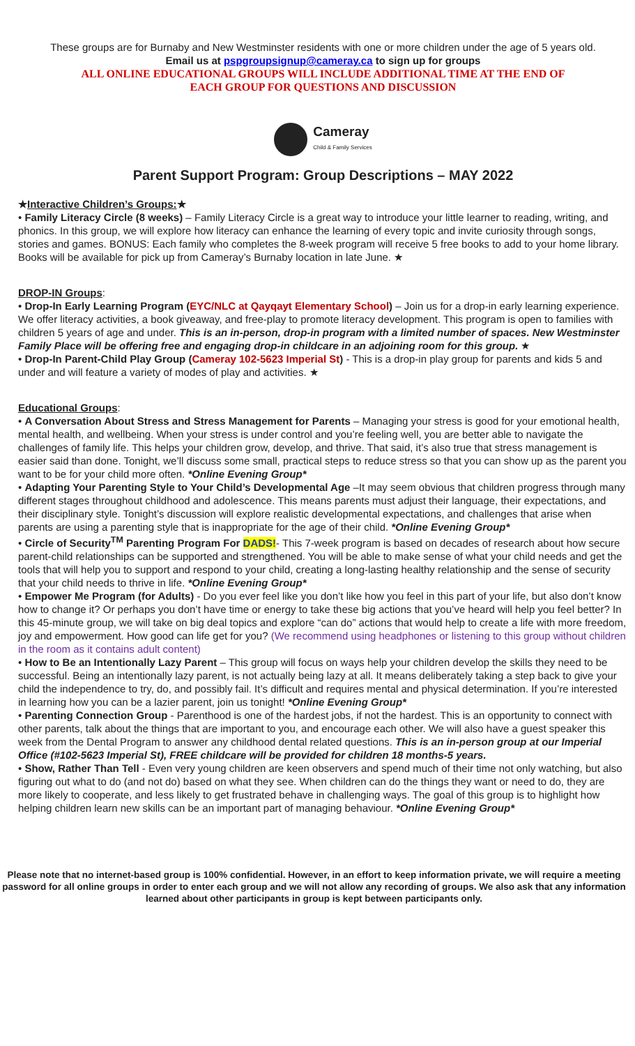These groups are for Burnaby and New Westminster residents with one or more children under the age of 5 years old.
Email us at pspgroupsignup@cameray.ca to sign up for groups
ALL ONLINE EDUCATIONAL GROUPS WILL INCLUDE ADDITIONAL TIME AT THE END OF
EACH GROUP FOR QUESTIONS AND DISCUSSION
Cameray
Child & Family Services
Parent Support Program: Group Descriptions – MAY 2022
★Interactive Children’s Groups:★
• Family Literacy Circle (8 weeks) – Family Literacy Circle is a great way to introduce your little learner to reading, writing, and phonics. In this group, we will explore how literacy can enhance the learning of every topic and invite curiosity through songs, stories and games. BONUS: Each family who completes the 8-week program will receive 5 free books to add to your home library. Books will be available for pick up from Cameray’s Burnaby location in late June. ★
DROP-IN Groups:
• Drop-In Early Learning Program (EYC/NLC at Qayqayt Elementary School) – Join us for a drop-in early learning experience. We offer literacy activities, a book giveaway, and free-play to promote literacy development. This program is open to families with children 5 years of age and under. This is an in-person, drop-in program with a limited number of spaces. New Westminster Family Place will be offering free and engaging drop-in childcare in an adjoining room for this group. ★
• Drop-In Parent-Child Play Group (Cameray 102-5623 Imperial St) - This is a drop-in play group for parents and kids 5 and under and will feature a variety of modes of play and activities. ★
Educational Groups:
• A Conversation About Stress and Stress Management for Parents – Managing your stress is good for your emotional health, mental health, and wellbeing. When your stress is under control and you’re feeling well, you are better able to navigate the challenges of family life. This helps your children grow, develop, and thrive. That said, it’s also true that stress management is easier said than done. Tonight, we’ll discuss some small, practical steps to reduce stress so that you can show up as the parent you want to be for your child more often. *Online Evening Group*
• Adapting Your Parenting Style to Your Child’s Developmental Age –It may seem obvious that children progress through many different stages throughout childhood and adolescence. This means parents must adjust their language, their expectations, and their disciplinary style. Tonight’s discussion will explore realistic developmental expectations, and challenges that arise when parents are using a parenting style that is inappropriate for the age of their child. *Online Evening Group*
• Circle of Security<sup>TM</sup> Parenting Program For DADS!- This 7-week program is based on decades of research about how secure parent-child relationships can be supported and strengthened. You will be able to make sense of what your child needs and get the tools that will help you to support and respond to your child, creating a long-lasting healthy relationship and the sense of security that your child needs to thrive in life. *Online Evening Group*
• Empower Me Program (for Adults) - Do you ever feel like you don’t like how you feel in this part of your life, but also don’t know how to change it? Or perhaps you don’t have time or energy to take these big actions that you’ve heard will help you feel better? In this 45-minute group, we will take on big deal topics and explore “can do” actions that would help to create a life with more freedom, joy and empowerment. How good can life get for you? (We recommend using headphones or listening to this group without children in the room as it contains adult content)
• How to Be an Intentionally Lazy Parent – This group will focus on ways help your children develop the skills they need to be successful. Being an intentionally lazy parent, is not actually being lazy at all. It means deliberately taking a step back to give your child the independence to try, do, and possibly fail. It’s difficult and requires mental and physical determination. If you’re interested in learning how you can be a lazier parent, join us tonight! *Online Evening Group*
• Parenting Connection Group - Parenthood is one of the hardest jobs, if not the hardest. This is an opportunity to connect with other parents, talk about the things that are important to you, and encourage each other. We will also have a guest speaker this week from the Dental Program to answer any childhood dental related questions. This is an in-person group at our Imperial Office (#102-5623 Imperial St), FREE childcare will be provided for children 18 months-5 years.
• Show, Rather Than Tell - Even very young children are keen observers and spend much of their time not only watching, but also figuring out what to do (and not do) based on what they see. When children can do the things they want or need to do, they are more likely to cooperate, and less likely to get frustrated behave in challenging ways. The goal of this group is to highlight how helping children learn new skills can be an important part of managing behaviour. *Online Evening Group*
Please note that no internet-based group is 100% confidential. However, in an effort to keep information private, we will require a meeting password for all online groups in order to enter each group and we will not allow any recording of groups. We also ask that any information learned about other participants in group is kept between participants only.